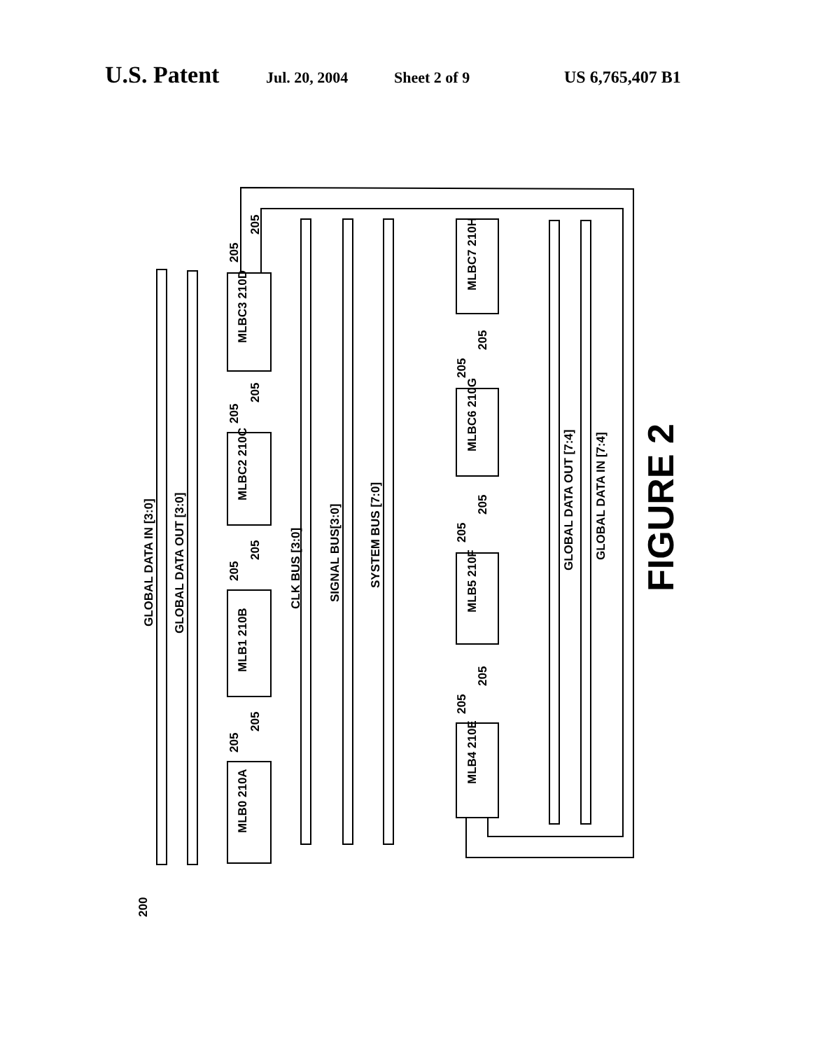U.S. Patent Jul. 20, 2004 Sheet 2 of 9 US 6,765,407 B1
GLOBAL DATA IN [3:0]
GLOBAL DATA OUT [3:0]
CLK BUS [3:0]
SIGNAL BUS[3:0]
SYSTEM BUS [7:0]
GLOBAL DATA OUT [7:4]
GLOBAL DATA IN [7:4]
MLB0 210A
MLB1 210B
MLBC2 210C
MLBC3 210D
MLB4 210E
MLB5 210F
MLBC6 210G
MLBC7 210H
205
205
205
205
205
205
205
205
205
205
205
205
205
205
200
FIGURE 2